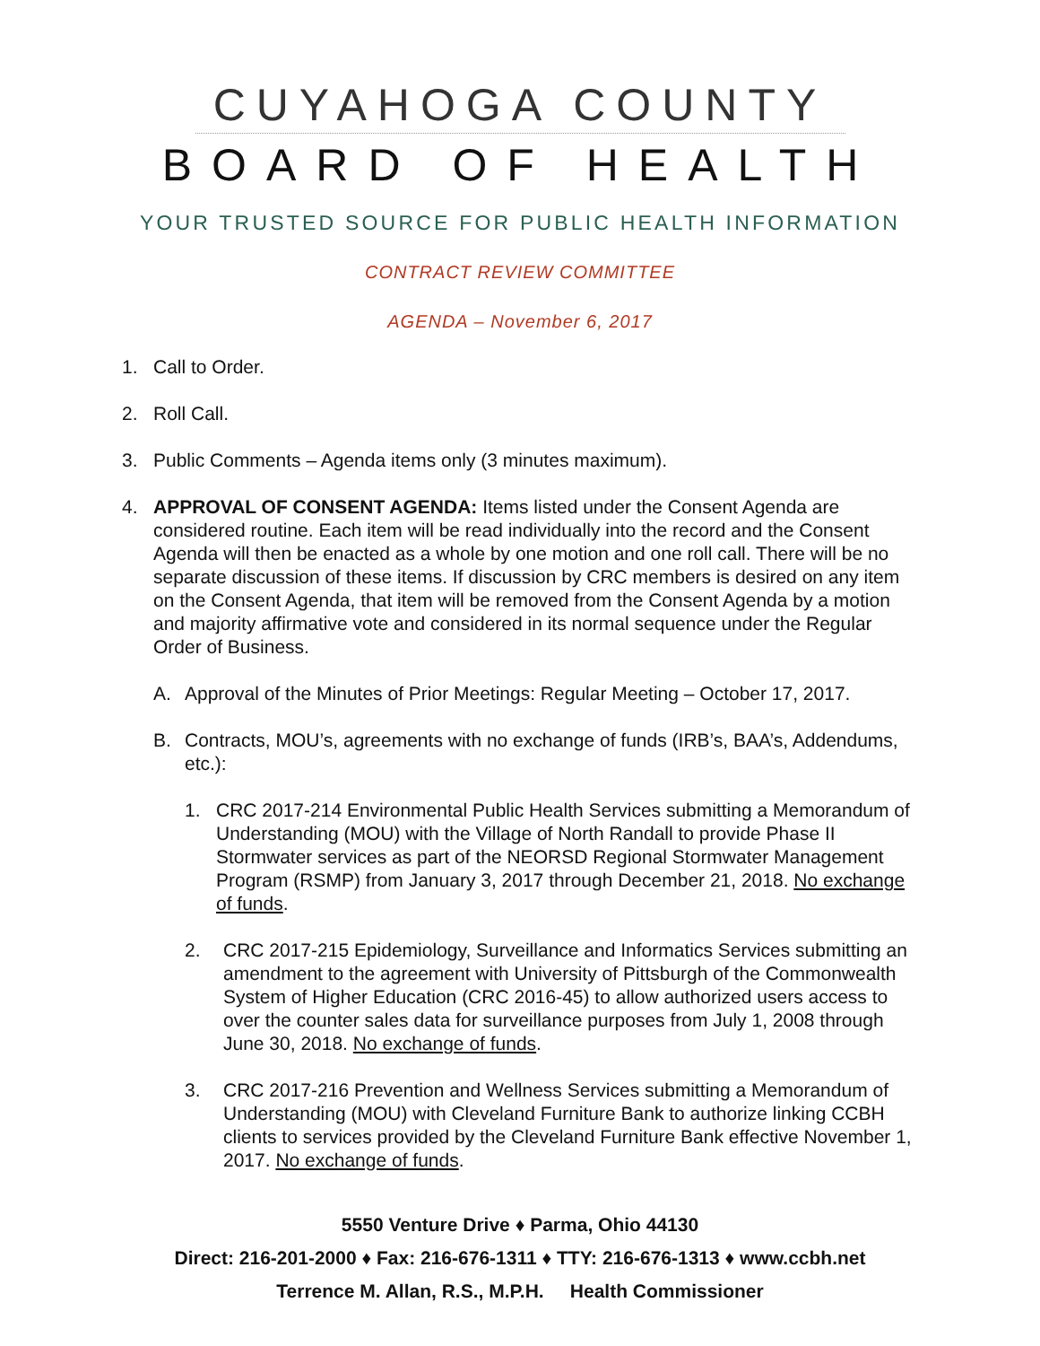CUYAHOGA COUNTY
BOARD OF HEALTH
YOUR TRUSTED SOURCE FOR PUBLIC HEALTH INFORMATION
CONTRACT REVIEW COMMITTEE
AGENDA – November 6, 2017
1. Call to Order.
2. Roll Call.
3. Public Comments – Agenda items only (3 minutes maximum).
4. APPROVAL OF CONSENT AGENDA: Items listed under the Consent Agenda are considered routine. Each item will be read individually into the record and the Consent Agenda will then be enacted as a whole by one motion and one roll call. There will be no separate discussion of these items. If discussion by CRC members is desired on any item on the Consent Agenda, that item will be removed from the Consent Agenda by a motion and majority affirmative vote and considered in its normal sequence under the Regular Order of Business.
A. Approval of the Minutes of Prior Meetings: Regular Meeting – October 17, 2017.
B. Contracts, MOU’s, agreements with no exchange of funds (IRB’s, BAA’s, Addendums, etc.):
1. CRC 2017-214 Environmental Public Health Services submitting a Memorandum of Understanding (MOU) with the Village of North Randall to provide Phase II Stormwater services as part of the NEORSD Regional Stormwater Management Program (RSMP) from January 3, 2017 through December 21, 2018. No exchange of funds.
2. CRC 2017-215 Epidemiology, Surveillance and Informatics Services submitting an amendment to the agreement with University of Pittsburgh of the Commonwealth System of Higher Education (CRC 2016-45) to allow authorized users access to over the counter sales data for surveillance purposes from July 1, 2008 through June 30, 2018. No exchange of funds.
3. CRC 2017-216 Prevention and Wellness Services submitting a Memorandum of Understanding (MOU) with Cleveland Furniture Bank to authorize linking CCBH clients to services provided by the Cleveland Furniture Bank effective November 1, 2017. No exchange of funds.
5550 Venture Drive ♦ Parma, Ohio 44130
Direct: 216-201-2000 ♦ Fax: 216-676-1311 ♦ TTY: 216-676-1313 ♦ www.ccbh.net
Terrence M. Allan, R.S., M.P.H. Health Commissioner